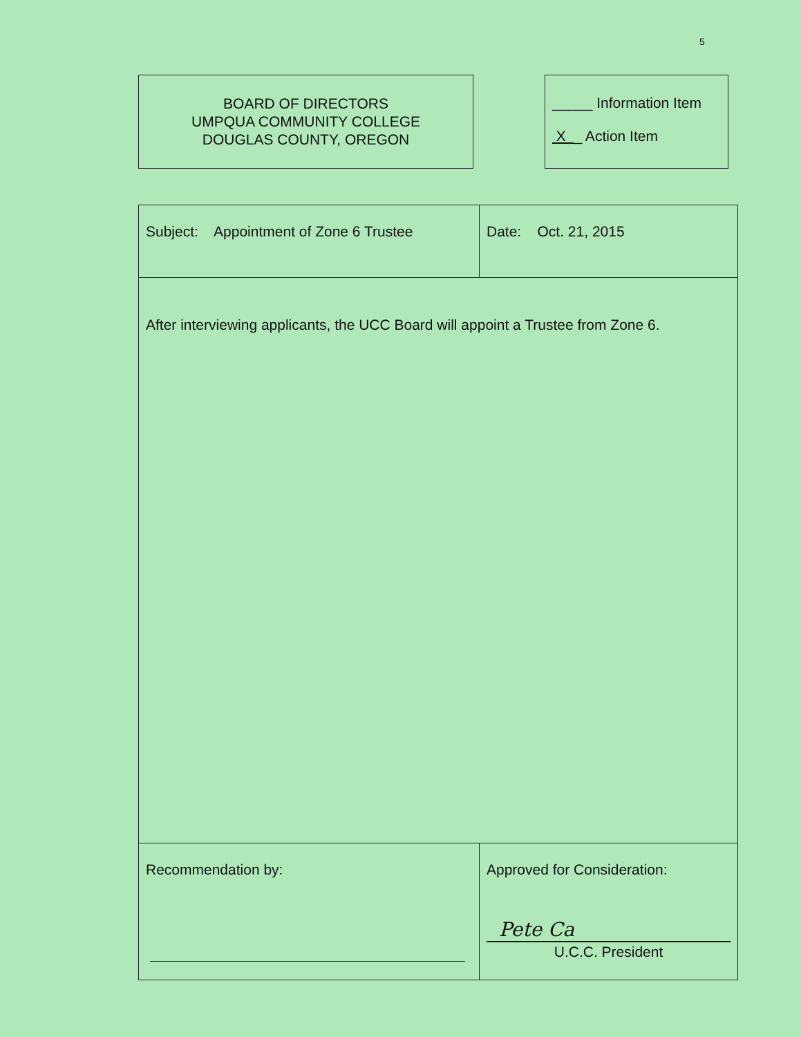5
BOARD OF DIRECTORS
UMPQUA COMMUNITY COLLEGE
DOUGLAS COUNTY, OREGON
_____ Information Item
X _ Action Item
| Subject: Appointment of Zone 6 Trustee | Date: Oct. 21, 2015 |
| After interviewing applicants, the UCC Board will appoint a Trustee from Zone 6. | |
| Recommendation by: | Approved for Consideration: Pete Ca U.C.C. President |